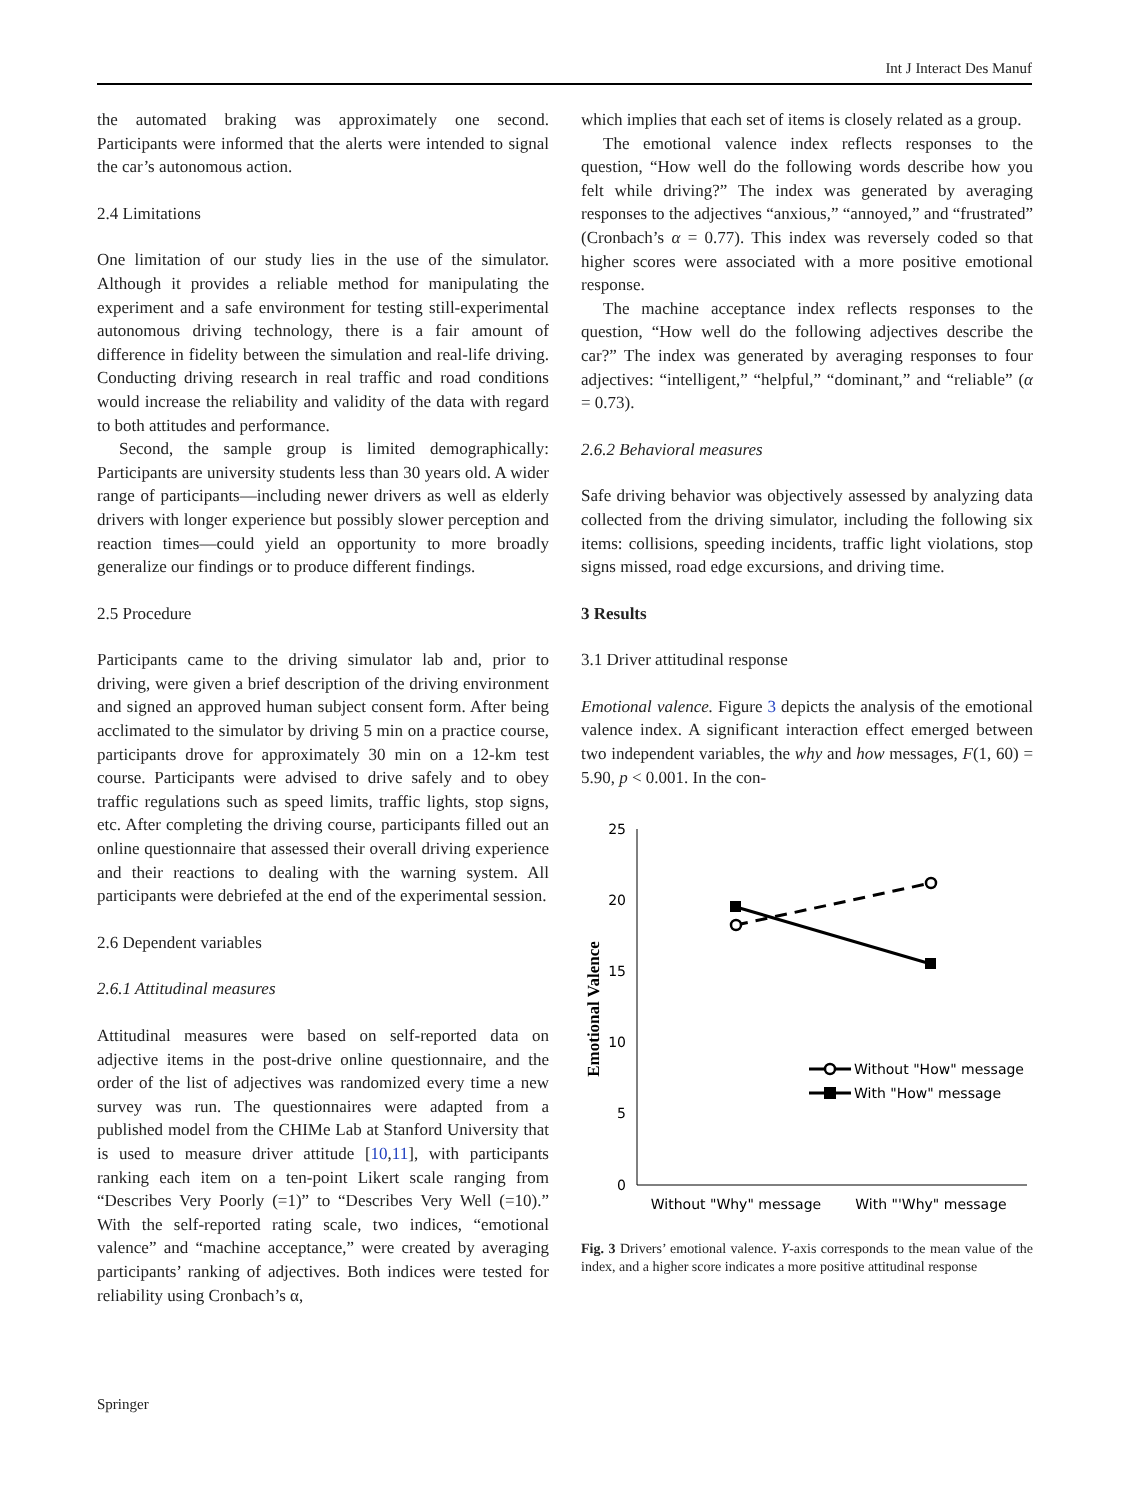Int J Interact Des Manuf
the automated braking was approximately one second. Participants were informed that the alerts were intended to signal the car’s autonomous action.
2.4 Limitations
One limitation of our study lies in the use of the simulator. Although it provides a reliable method for manipulating the experiment and a safe environment for testing still-experimental autonomous driving technology, there is a fair amount of difference in fidelity between the simulation and real-life driving. Conducting driving research in real traffic and road conditions would increase the reliability and validity of the data with regard to both attitudes and performance.
Second, the sample group is limited demographically: Participants are university students less than 30 years old. A wider range of participants—including newer drivers as well as elderly drivers with longer experience but possibly slower perception and reaction times—could yield an opportunity to more broadly generalize our findings or to produce different findings.
2.5 Procedure
Participants came to the driving simulator lab and, prior to driving, were given a brief description of the driving environment and signed an approved human subject consent form. After being acclimated to the simulator by driving 5 min on a practice course, participants drove for approximately 30 min on a 12-km test course. Participants were advised to drive safely and to obey traffic regulations such as speed limits, traffic lights, stop signs, etc. After completing the driving course, participants filled out an online questionnaire that assessed their overall driving experience and their reactions to dealing with the warning system. All participants were debriefed at the end of the experimental session.
2.6 Dependent variables
2.6.1 Attitudinal measures
Attitudinal measures were based on self-reported data on adjective items in the post-drive online questionnaire, and the order of the list of adjectives was randomized every time a new survey was run. The questionnaires were adapted from a published model from the CHIMe Lab at Stanford University that is used to measure driver attitude [10,11], with participants ranking each item on a ten-point Likert scale ranging from “Describes Very Poorly (=1)” to “Describes Very Well (=10).” With the self-reported rating scale, two indices, “emotional valence” and “machine acceptance,” were created by averaging participants’ ranking of adjectives. Both indices were tested for reliability using Cronbach’s α,
which implies that each set of items is closely related as a group.
The emotional valence index reflects responses to the question, “How well do the following words describe how you felt while driving?” The index was generated by averaging responses to the adjectives “anxious,” “annoyed,” and “frustrated” (Cronbach’s α = 0.77). This index was reversely coded so that higher scores were associated with a more positive emotional response.
The machine acceptance index reflects responses to the question, “How well do the following adjectives describe the car?” The index was generated by averaging responses to four adjectives: “intelligent,” “helpful,” “dominant,” and “reliable” (α = 0.73).
2.6.2 Behavioral measures
Safe driving behavior was objectively assessed by analyzing data collected from the driving simulator, including the following six items: collisions, speeding incidents, traffic light violations, stop signs missed, road edge excursions, and driving time.
3 Results
3.1 Driver attitudinal response
Emotional valence. Figure 3 depicts the analysis of the emotional valence index. A significant interaction effect emerged between two independent variables, the why and how messages, F(1, 60) = 5.90, p < 0.001. In the con-
25
20
15
10
5
0
Emotional Valence
Without "How" message
With "How" message
Without "Why" message
With "'Why" message
Fig. 3 Drivers’ emotional valence. Y-axis corresponds to the mean value of the index, and a higher score indicates a more positive attitudinal response
Springer